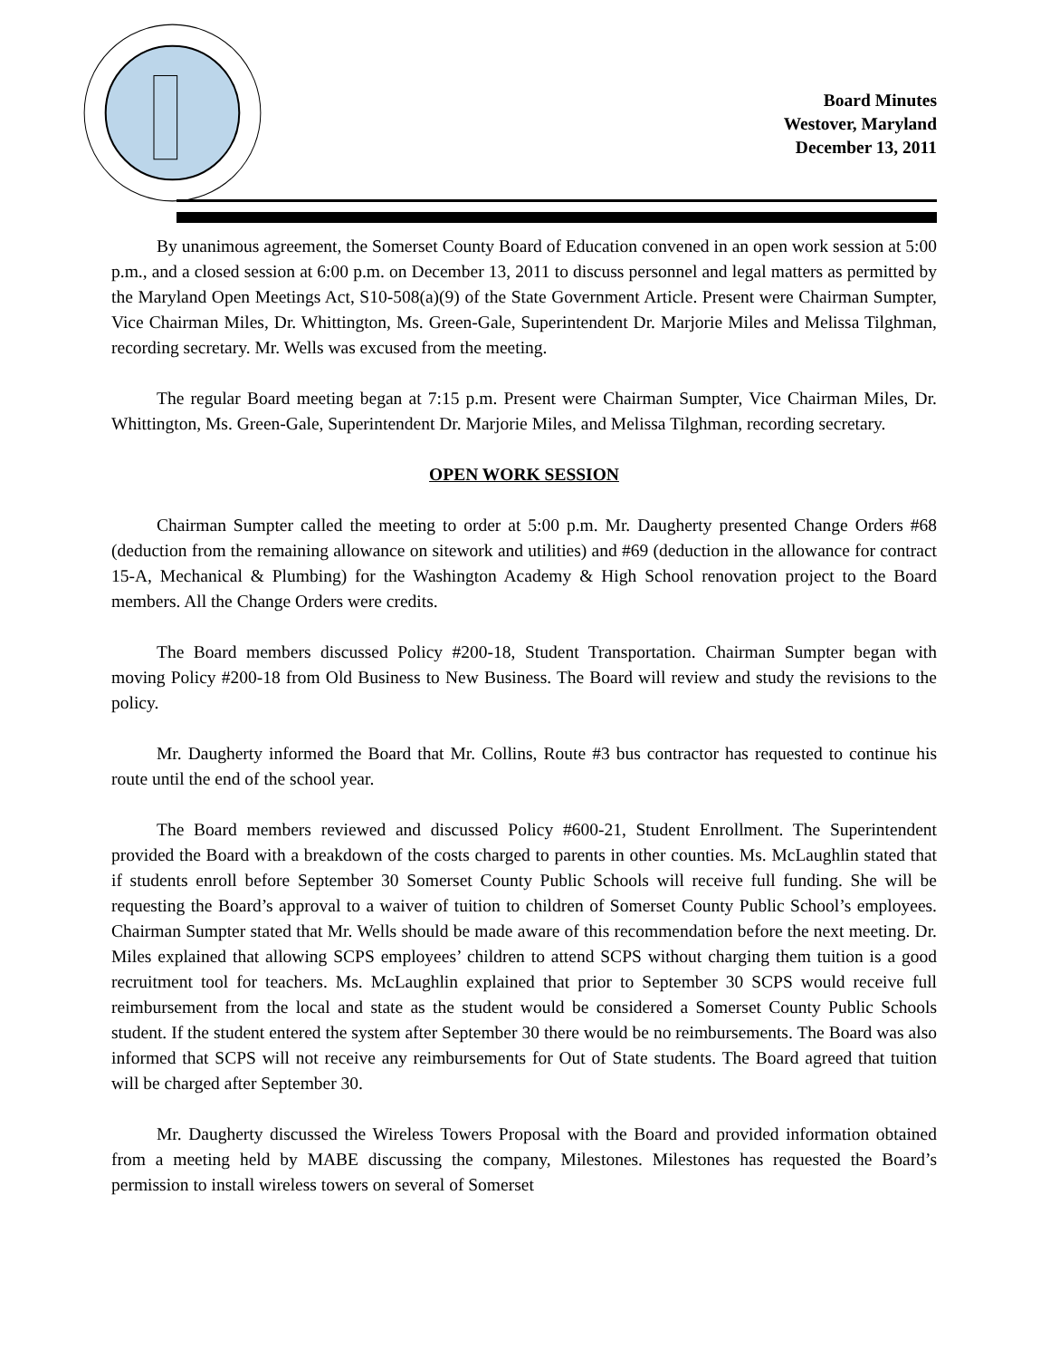Board Minutes
Westover, Maryland
December 13, 2011
By unanimous agreement, the Somerset County Board of Education convened in an open work session at 5:00 p.m., and a closed session at 6:00 p.m. on December 13, 2011 to discuss personnel and legal matters as permitted by the Maryland Open Meetings Act, S10-508(a)(9) of the State Government Article. Present were Chairman Sumpter, Vice Chairman Miles, Dr. Whittington, Ms. Green-Gale, Superintendent Dr. Marjorie Miles and Melissa Tilghman, recording secretary. Mr. Wells was excused from the meeting.
The regular Board meeting began at 7:15 p.m. Present were Chairman Sumpter, Vice Chairman Miles, Dr. Whittington, Ms. Green-Gale, Superintendent Dr. Marjorie Miles, and Melissa Tilghman, recording secretary.
OPEN WORK SESSION
Chairman Sumpter called the meeting to order at 5:00 p.m. Mr. Daugherty presented Change Orders #68 (deduction from the remaining allowance on sitework and utilities) and #69 (deduction in the allowance for contract 15-A, Mechanical & Plumbing) for the Washington Academy & High School renovation project to the Board members. All the Change Orders were credits.
The Board members discussed Policy #200-18, Student Transportation. Chairman Sumpter began with moving Policy #200-18 from Old Business to New Business. The Board will review and study the revisions to the policy.
Mr. Daugherty informed the Board that Mr. Collins, Route #3 bus contractor has requested to continue his route until the end of the school year.
The Board members reviewed and discussed Policy #600-21, Student Enrollment. The Superintendent provided the Board with a breakdown of the costs charged to parents in other counties. Ms. McLaughlin stated that if students enroll before September 30 Somerset County Public Schools will receive full funding. She will be requesting the Board’s approval to a waiver of tuition to children of Somerset County Public School’s employees. Chairman Sumpter stated that Mr. Wells should be made aware of this recommendation before the next meeting. Dr. Miles explained that allowing SCPS employees’ children to attend SCPS without charging them tuition is a good recruitment tool for teachers. Ms. McLaughlin explained that prior to September 30 SCPS would receive full reimbursement from the local and state as the student would be considered a Somerset County Public Schools student. If the student entered the system after September 30 there would be no reimbursements. The Board was also informed that SCPS will not receive any reimbursements for Out of State students. The Board agreed that tuition will be charged after September 30.
Mr. Daugherty discussed the Wireless Towers Proposal with the Board and provided information obtained from a meeting held by MABE discussing the company, Milestones. Milestones has requested the Board’s permission to install wireless towers on several of Somerset